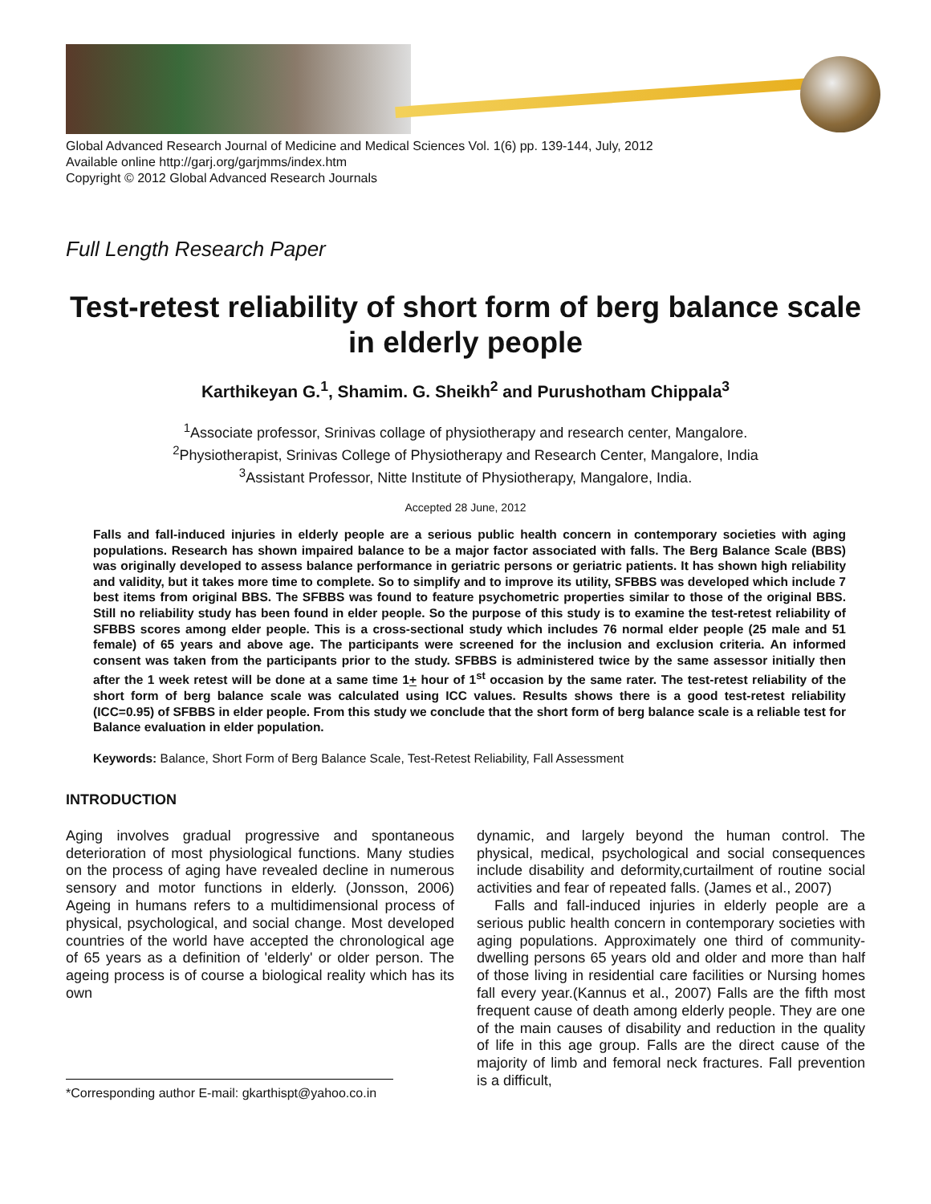Global Advanced Research Journal of Medicine and Medical Sciences Vol. 1(6) pp. 139-144, July, 2012
Available online http://garj.org/garjmms/index.htm
Copyright © 2012 Global Advanced Research Journals
Full Length Research Paper
Test-retest reliability of short form of berg balance scale in elderly people
Karthikeyan G.<sup>1</sup>, Shamim. G. Sheikh<sup>2</sup> and Purushotham Chippala<sup>3</sup>
<sup>1</sup> Associate professor, Srinivas collage of physiotherapy and research center, Mangalore.
<sup>2</sup> Physiotherapist, Srinivas College of Physiotherapy and Research Center, Mangalore, India
<sup>3</sup> Assistant Professor, Nitte Institute of Physiotherapy, Mangalore, India.
Accepted 28 June, 2012
Falls and fall-induced injuries in elderly people are a serious public health concern in contemporary societies with aging populations. Research has shown impaired balance to be a major factor associated with falls. The Berg Balance Scale (BBS) was originally developed to assess balance performance in geriatric persons or geriatric patients. It has shown high reliability and validity, but it takes more time to complete. So to simplify and to improve its utility, SFBBS was developed which include 7 best items from original BBS. The SFBBS was found to feature psychometric properties similar to those of the original BBS. Still no reliability study has been found in elder people. So the purpose of this study is to examine the test-retest reliability of SFBBS scores among elder people. This is a cross-sectional study which includes 76 normal elder people (25 male and 51 female) of 65 years and above age. The participants were screened for the inclusion and exclusion criteria. An informed consent was taken from the participants prior to the study. SFBBS is administered twice by the same assessor initially then after the 1 week retest will be done at a same time 1+ hour of 1<sup>st</sup> occasion by the same rater. The test-retest reliability of the short form of berg balance scale was calculated using ICC values. Results shows there is a good test-retest reliability (ICC=0.95) of SFBBS in elder people. From this study we conclude that the short form of berg balance scale is a reliable test for Balance evaluation in elder population.
Keywords: Balance, Short Form of Berg Balance Scale, Test-Retest Reliability, Fall Assessment
INTRODUCTION
Aging involves gradual progressive and spontaneous deterioration of most physiological functions. Many studies on the process of aging have revealed decline in numerous sensory and motor functions in elderly. (Jonsson, 2006) Ageing in humans refers to a multidimensional process of physical, psychological, and social change. Most developed countries of the world have accepted the chronological age of 65 years as a definition of 'elderly' or older person. The ageing process is of course a biological reality which has its own
*Corresponding author E-mail: gkarthispt@yahoo.co.in
dynamic, and largely beyond the human control. The physical, medical, psychological and social consequences include disability and deformity,curtailment of routine social activities and fear of repeated falls. (James et al., 2007)
Falls and fall-induced injuries in elderly people are a serious public health concern in contemporary societies with aging populations. Approximately one third of community-dwelling persons 65 years old and older and more than half of those living in residential care facilities or Nursing homes fall every year.(Kannus et al., 2007) Falls are the fifth most frequent cause of death among elderly people. They are one of the main causes of disability and reduction in the quality of life in this age group. Falls are the direct cause of the majority of limb and femoral neck fractures. Fall prevention is a difficult,